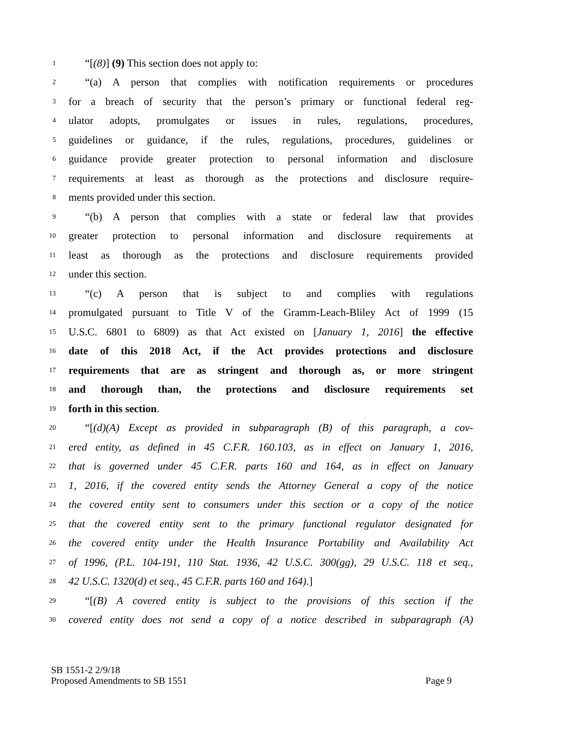1 “[(8)] (9) This section does not apply to:
2 “(a) A person that complies with notification requirements or procedures
3 for a breach of security that the person’s primary or functional federal reg-
4 ulator adopts, promulgates or issues in rules, regulations, procedures,
5 guidelines or guidance, if the rules, regulations, procedures, guidelines or
6 guidance provide greater protection to personal information and disclosure
7 requirements at least as thorough as the protections and disclosure require-
8 ments provided under this section.
9 “(b) A person that complies with a state or federal law that provides
10 greater protection to personal information and disclosure requirements at
11 least as thorough as the protections and disclosure requirements provided
12 under this section.
13 “(c) A person that is subject to and complies with regulations
14 promulgated pursuant to Title V of the Gramm-Leach-Bliley Act of 1999 (15
15 U.S.C. 6801 to 6809) as that Act existed on [January 1, 2016] the effective
16 date of this 2018 Act, if the Act provides protections and disclosure
17 requirements that are as stringent and thorough as, or more stringent
18 and thorough than, the protections and disclosure requirements set
19 forth in this section.
20 “[(d)(A) Except as provided in subparagraph (B) of this paragraph, a cov-
21 ered entity, as defined in 45 C.F.R. 160.103, as in effect on January 1, 2016,
22 that is governed under 45 C.F.R. parts 160 and 164, as in effect on January
23 1, 2016, if the covered entity sends the Attorney General a copy of the notice
24 the covered entity sent to consumers under this section or a copy of the notice
25 that the covered entity sent to the primary functional regulator designated for
26 the covered entity under the Health Insurance Portability and Availability Act
27 of 1996, (P.L. 104-191, 110 Stat. 1936, 42 U.S.C. 300(gg), 29 U.S.C. 118 et seq.,
28 42 U.S.C. 1320(d) et seq., 45 C.F.R. parts 160 and 164).]
29 “[(B) A covered entity is subject to the provisions of this section if the
30 covered entity does not send a copy of a notice described in subparagraph (A)
SB 1551-2 2/9/18
Proposed Amendments to SB 1551 Page 9